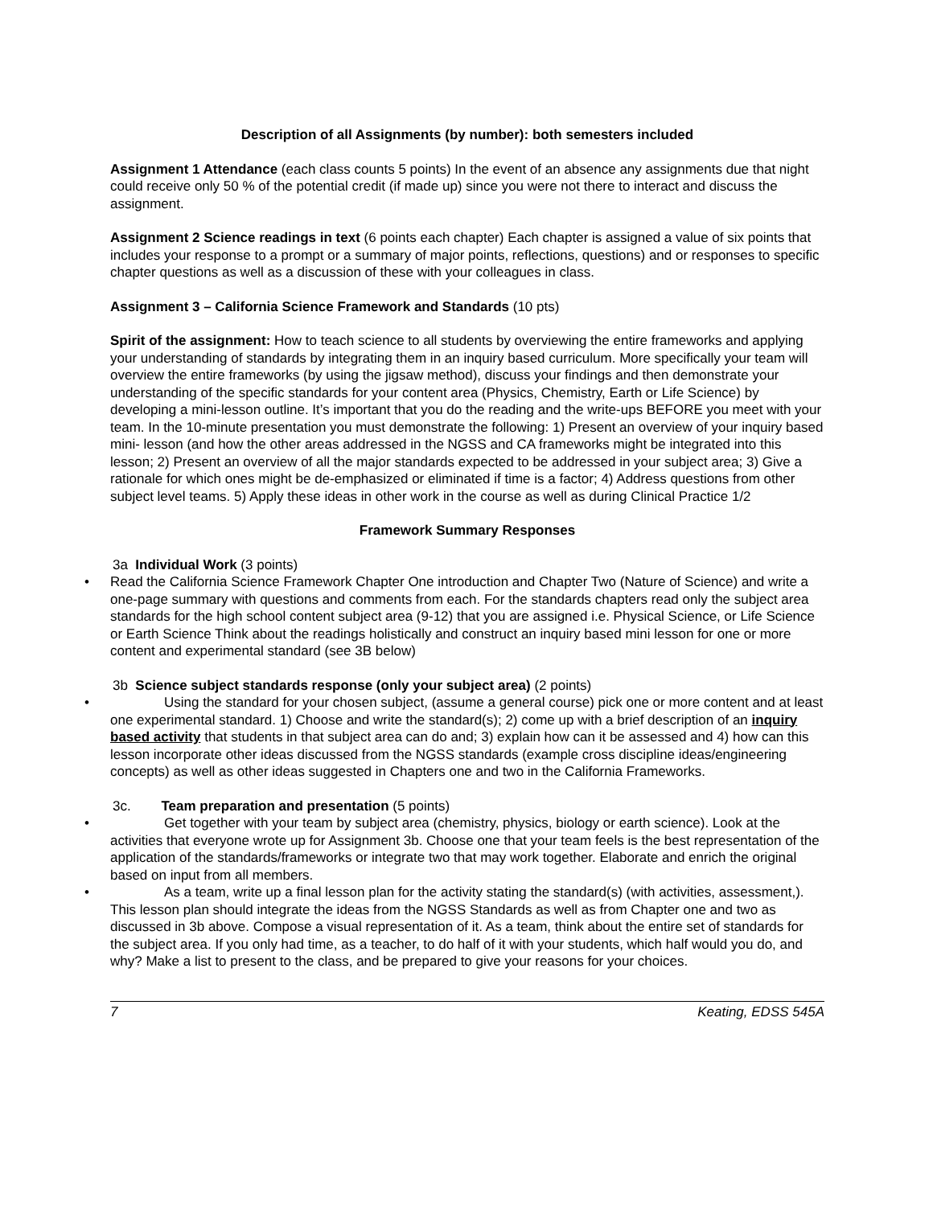Description of all Assignments (by number): both semesters included
Assignment 1 Attendance (each class counts 5 points) In the event of an absence any assignments due that night could receive only 50 % of the potential credit (if made up) since you were not there to interact and discuss the assignment.
Assignment 2 Science readings in text (6 points each chapter) Each chapter is assigned a value of six points that includes your response to a prompt or a summary of major points, reflections, questions) and or responses to specific chapter questions as well as a discussion of these with your colleagues in class.
Assignment 3 – California Science Framework and Standards (10 pts)
Spirit of the assignment: How to teach science to all students by overviewing the entire frameworks and applying your understanding of standards by integrating them in an inquiry based curriculum. More specifically your team will overview the entire frameworks (by using the jigsaw method), discuss your findings and then demonstrate your understanding of the specific standards for your content area (Physics, Chemistry, Earth or Life Science) by developing a mini-lesson outline. It’s important that you do the reading and the write-ups BEFORE you meet with your team. In the 10-minute presentation you must demonstrate the following: 1) Present an overview of your inquiry based mini- lesson (and how the other areas addressed in the NGSS and CA frameworks might be integrated into this lesson; 2) Present an overview of all the major standards expected to be addressed in your subject area; 3) Give a rationale for which ones might be de-emphasized or eliminated if time is a factor; 4) Address questions from other subject level teams. 5) Apply these ideas in other work in the course as well as during Clinical Practice 1/2
Framework Summary Responses
3a Individual Work (3 points)
• Read the California Science Framework Chapter One introduction and Chapter Two (Nature of Science) and write a one-page summary with questions and comments from each. For the standards chapters read only the subject area standards for the high school content subject area (9-12) that you are assigned i.e. Physical Science, or Life Science or Earth Science Think about the readings holistically and construct an inquiry based mini lesson for one or more content and experimental standard (see 3B below)
3b Science subject standards response (only your subject area) (2 points)
• Using the standard for your chosen subject, (assume a general course) pick one or more content and at least one experimental standard. 1) Choose and write the standard(s); 2) come up with a brief description of an inquiry based activity that students in that subject area can do and; 3) explain how can it be assessed and 4) how can this lesson incorporate other ideas discussed from the NGSS standards (example cross discipline ideas/engineering concepts) as well as other ideas suggested in Chapters one and two in the California Frameworks.
3c. Team preparation and presentation (5 points)
• Get together with your team by subject area (chemistry, physics, biology or earth science). Look at the activities that everyone wrote up for Assignment 3b. Choose one that your team feels is the best representation of the application of the standards/frameworks or integrate two that may work together. Elaborate and enrich the original based on input from all members.
• As a team, write up a final lesson plan for the activity stating the standard(s) (with activities, assessment,). This lesson plan should integrate the ideas from the NGSS Standards as well as from Chapter one and two as discussed in 3b above. Compose a visual representation of it. As a team, think about the entire set of standards for the subject area. If you only had time, as a teacher, to do half of it with your students, which half would you do, and why? Make a list to present to the class, and be prepared to give your reasons for your choices.
7 Keating, EDSS 545A